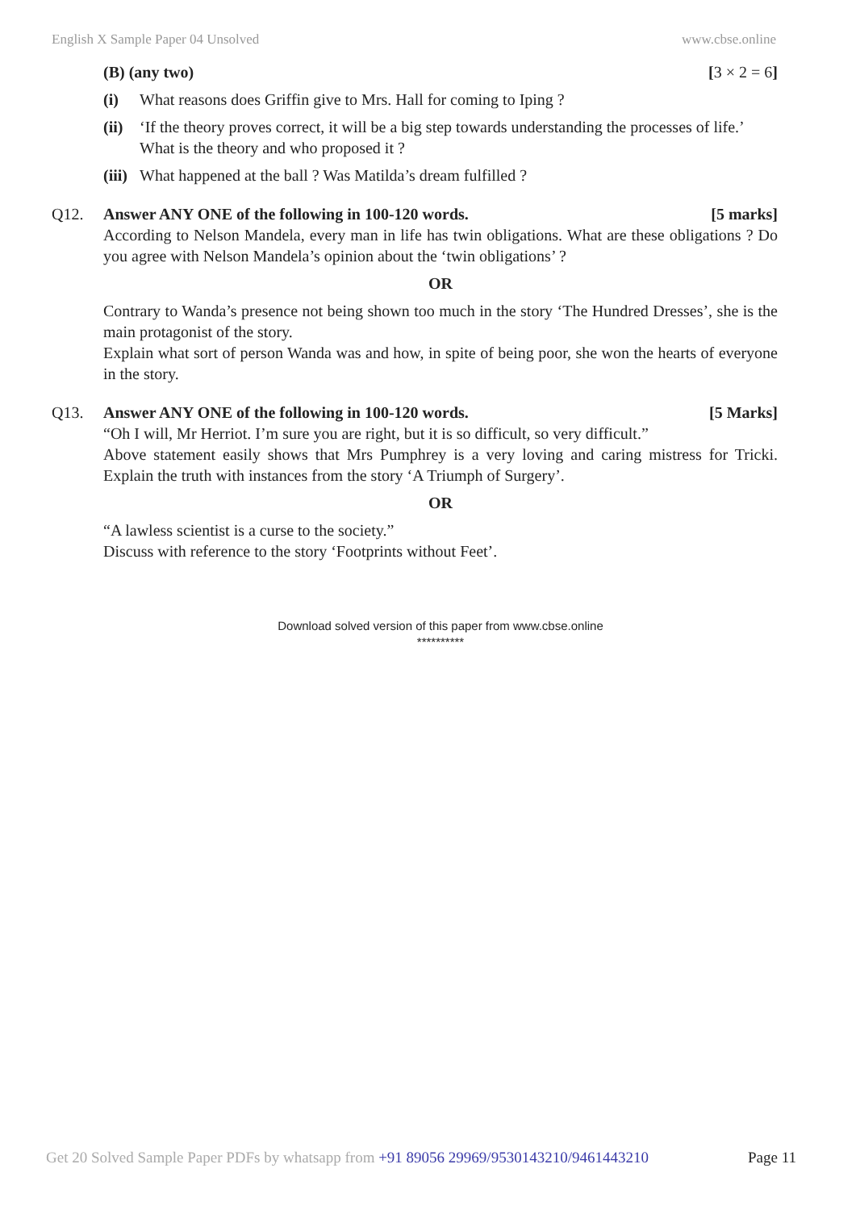English X Sample Paper 04 Unsolved www.cbse.online
(B) (any two) [3 × 2 = 6]
(i) What reasons does Griffin give to Mrs. Hall for coming to Iping ?
(ii) ‘If the theory proves correct, it will be a big step towards understanding the processes of life.’ What is the theory and who proposed it ?
(iii) What happened at the ball ? Was Matilda’s dream fulfilled ?
Q12. Answer ANY ONE of the following in 100-120 words. [5 marks]
According to Nelson Mandela, every man in life has twin obligations. What are these obligations ? Do you agree with Nelson Mandela’s opinion about the ‘twin obligations’ ?
OR
Contrary to Wanda’s presence not being shown too much in the story ‘The Hundred Dresses’, she is the main protagonist of the story.
Explain what sort of person Wanda was and how, in spite of being poor, she won the hearts of everyone in the story.
Q13. Answer ANY ONE of the following in 100-120 words. [5 Marks]
“Oh I will, Mr Herriot. I’m sure you are right, but it is so difficult, so very difficult.”
Above statement easily shows that Mrs Pumphrey is a very loving and caring mistress for Tricki. Explain the truth with instances from the story ‘A Triumph of Surgery’.
OR
“A lawless scientist is a curse to the society.”
Discuss with reference to the story ‘Footprints without Feet’.
Download solved version of this paper from www.cbse.online
**********
Get 20 Solved Sample Paper PDFs by whatsapp from +91 89056 29969/9530143210/9461443210 Page 11